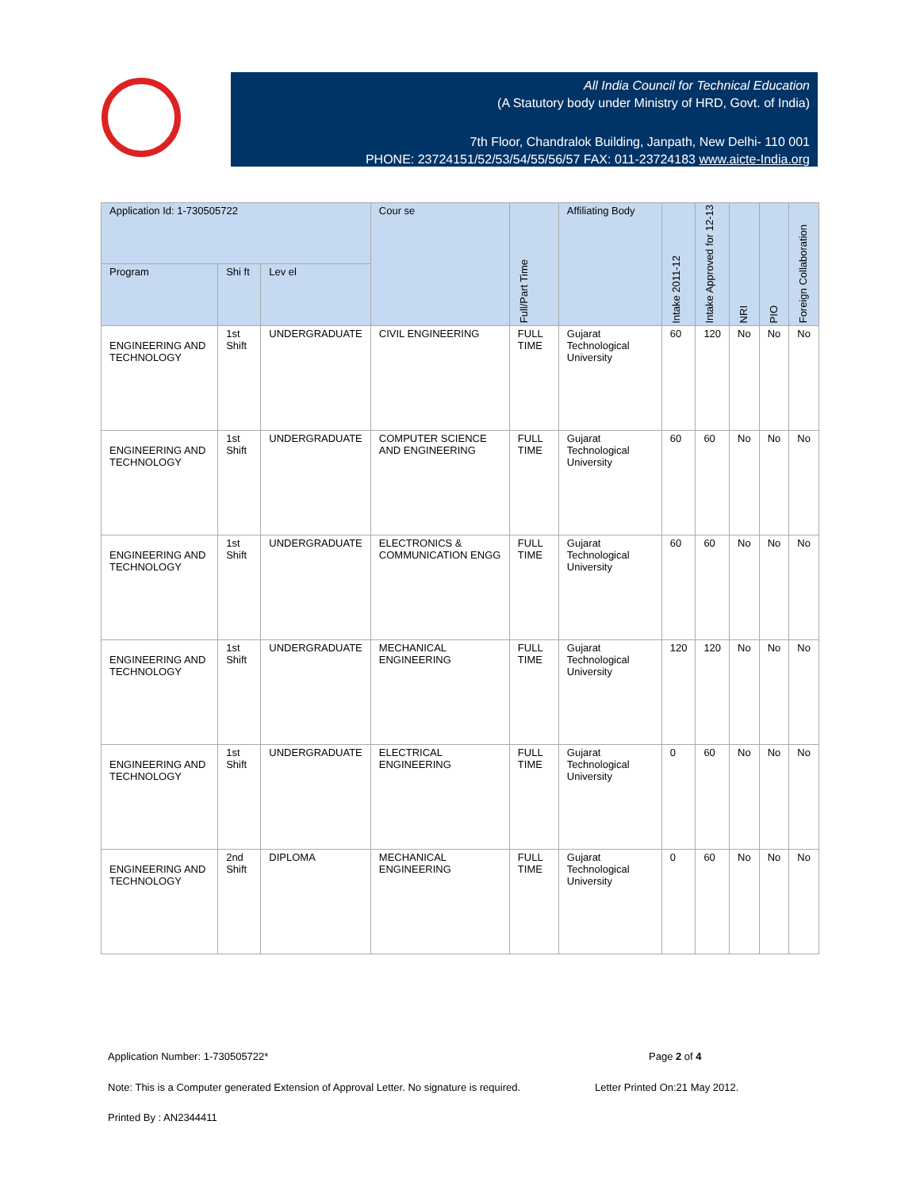All India Council for Technical Education
(A Statutory body under Ministry of HRD, Govt. of India)
7th Floor, Chandralok Building, Janpath, New Delhi- 110 001
PHONE: 23724151/52/53/54/55/56/57 FAX: 011-23724183 www.aicte-India.org
| Application Id: 1-730505722 | | | Cour se | Full/Part Time | Affiliating Body | Intake 2011-12 | Intake Approved for 12-13 | NRI | PIO | Foreign Collaboration |
| --- | --- | --- | --- | --- | --- | --- | --- | --- | --- | --- |
| Program | Shi ft | Lev el | | | | | | | | |
| ENGINEERING AND TECHNOLOGY | 1st Shift | UNDERGRADUATE | CIVIL ENGINEERING | FULL TIME | Gujarat Technological University | 60 | 120 | No | No | No |
| ENGINEERING AND TECHNOLOGY | 1st Shift | UNDERGRADUATE | COMPUTER SCIENCE AND ENGINEERING | FULL TIME | Gujarat Technological University | 60 | 60 | No | No | No |
| ENGINEERING AND TECHNOLOGY | 1st Shift | UNDERGRADUATE | ELECTRONICS & COMMUNICATION ENGG | FULL TIME | Gujarat Technological University | 60 | 60 | No | No | No |
| ENGINEERING AND TECHNOLOGY | 1st Shift | UNDERGRADUATE | MECHANICAL ENGINEERING | FULL TIME | Gujarat Technological University | 120 | 120 | No | No | No |
| ENGINEERING AND TECHNOLOGY | 1st Shift | UNDERGRADUATE | ELECTRICAL ENGINEERING | FULL TIME | Gujarat Technological University | 0 | 60 | No | No | No |
| ENGINEERING AND TECHNOLOGY | 2nd Shift | DIPLOMA | MECHANICAL ENGINEERING | FULL TIME | Gujarat Technological University | 0 | 60 | No | No | No |
Application Number: 1-730505722*
Page 2 of 4
Note: This is a Computer generated Extension of Approval Letter. No signature is required.
Letter Printed On:21 May 2012.
Printed By : AN2344411